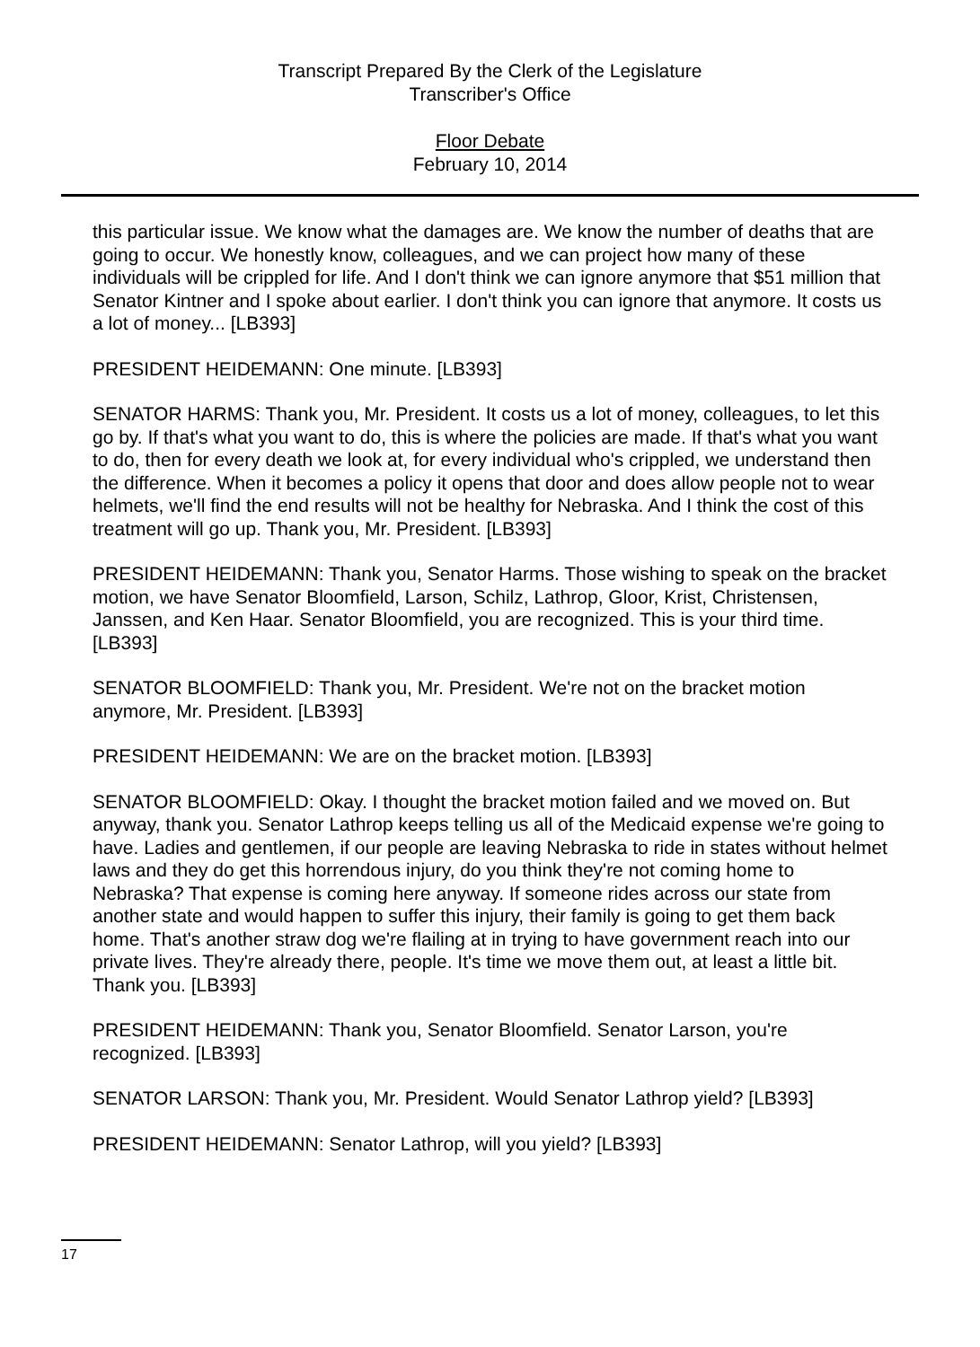Transcript Prepared By the Clerk of the Legislature
Transcriber's Office
Floor Debate
February 10, 2014
this particular issue. We know what the damages are. We know the number of deaths that are going to occur. We honestly know, colleagues, and we can project how many of these individuals will be crippled for life. And I don't think we can ignore anymore that $51 million that Senator Kintner and I spoke about earlier. I don't think you can ignore that anymore. It costs us a lot of money... [LB393]
PRESIDENT HEIDEMANN: One minute. [LB393]
SENATOR HARMS: Thank you, Mr. President. It costs us a lot of money, colleagues, to let this go by. If that's what you want to do, this is where the policies are made. If that's what you want to do, then for every death we look at, for every individual who's crippled, we understand then the difference. When it becomes a policy it opens that door and does allow people not to wear helmets, we'll find the end results will not be healthy for Nebraska. And I think the cost of this treatment will go up. Thank you, Mr. President. [LB393]
PRESIDENT HEIDEMANN: Thank you, Senator Harms. Those wishing to speak on the bracket motion, we have Senator Bloomfield, Larson, Schilz, Lathrop, Gloor, Krist, Christensen, Janssen, and Ken Haar. Senator Bloomfield, you are recognized. This is your third time. [LB393]
SENATOR BLOOMFIELD: Thank you, Mr. President. We're not on the bracket motion anymore, Mr. President. [LB393]
PRESIDENT HEIDEMANN: We are on the bracket motion. [LB393]
SENATOR BLOOMFIELD: Okay. I thought the bracket motion failed and we moved on. But anyway, thank you. Senator Lathrop keeps telling us all of the Medicaid expense we're going to have. Ladies and gentlemen, if our people are leaving Nebraska to ride in states without helmet laws and they do get this horrendous injury, do you think they're not coming home to Nebraska? That expense is coming here anyway. If someone rides across our state from another state and would happen to suffer this injury, their family is going to get them back home. That's another straw dog we're flailing at in trying to have government reach into our private lives. They're already there, people. It's time we move them out, at least a little bit. Thank you. [LB393]
PRESIDENT HEIDEMANN: Thank you, Senator Bloomfield. Senator Larson, you're recognized. [LB393]
SENATOR LARSON: Thank you, Mr. President. Would Senator Lathrop yield? [LB393]
PRESIDENT HEIDEMANN: Senator Lathrop, will you yield? [LB393]
17